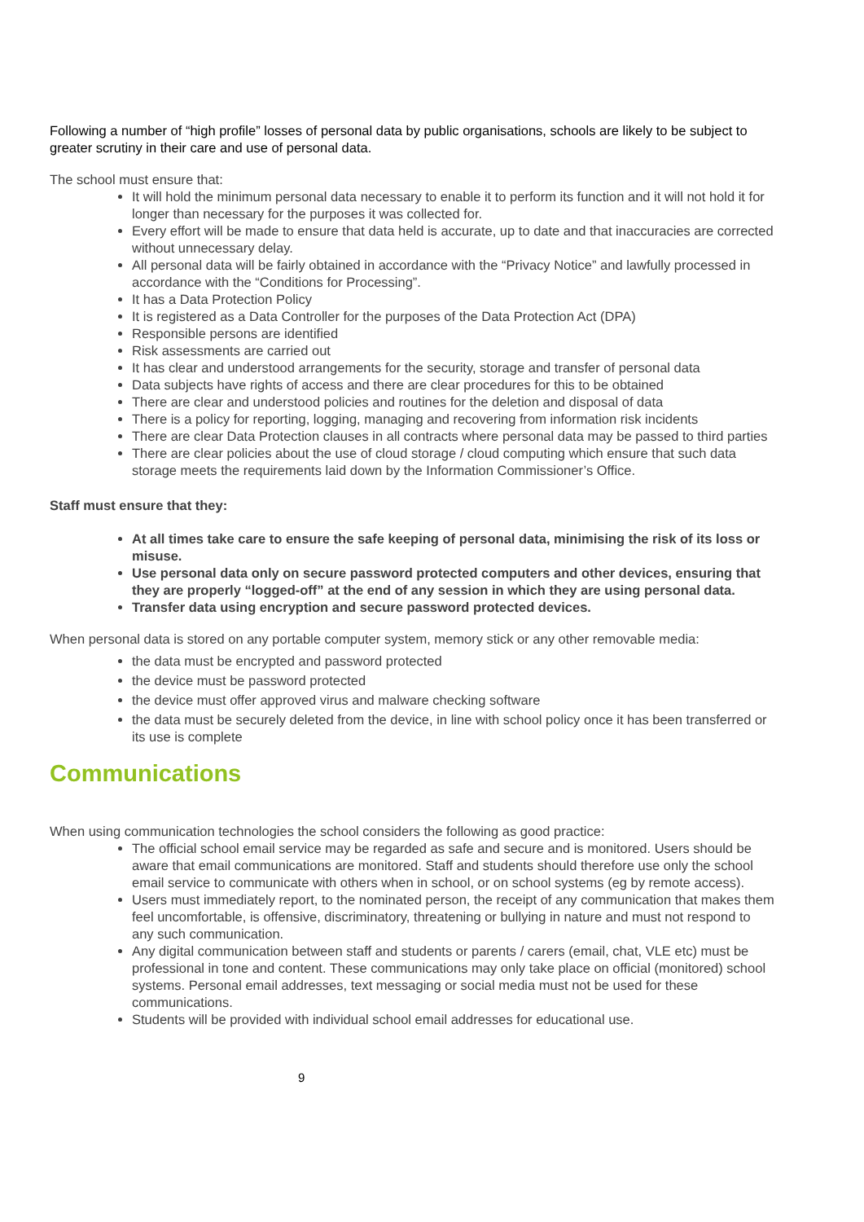Following a number of “high profile” losses of personal data by public organisations, schools are likely to be subject to greater scrutiny in their care and use of personal data.
The school must ensure that:
It will hold the minimum personal data necessary to enable it to perform its function and it will not hold it for longer than necessary for the purposes it was collected for.
Every effort will be made to ensure that data held is accurate, up to date and that inaccuracies are corrected without unnecessary delay.
All personal data will be fairly obtained in accordance with the “Privacy Notice” and lawfully processed in accordance with the “Conditions for Processing”.
It has a Data Protection Policy
It is registered as a Data Controller for the purposes of the Data Protection Act (DPA)
Responsible persons are identified
Risk assessments are carried out
It has clear and understood arrangements for the security, storage and transfer of personal data
Data subjects have rights of access and there are clear procedures for this to be obtained
There are clear and understood policies and routines for the deletion and disposal of data
There is a policy for reporting, logging, managing and recovering from information risk incidents
There are clear Data Protection clauses in all contracts where personal data may be passed to third parties
There are clear policies about the use of cloud storage / cloud computing which ensure that such data storage meets the requirements laid down by the Information Commissioner’s Office.
Staff must ensure that they:
At all times take care to ensure the safe keeping of personal data, minimising the risk of its loss or misuse.
Use personal data only on secure password protected computers and other devices, ensuring that they are properly “logged-off” at the end of any session in which they are using personal data.
Transfer data using encryption and secure password protected devices.
When personal data is stored on any portable computer system, memory stick or any other removable media:
the data must be encrypted and password protected
the device must be password protected
the device must offer approved virus and malware checking software
the data must be securely deleted from the device, in line with school policy once it has been transferred or its use is complete
Communications
When using communication technologies the school considers the following as good practice:
The official school email service may be regarded as safe and secure and is monitored. Users should be aware that email communications are monitored. Staff and students should therefore use only the school email service to communicate with others when in school, or on school systems (eg by remote access).
Users must immediately report, to the nominated person, the receipt of any communication that makes them feel uncomfortable, is offensive, discriminatory, threatening or bullying in nature and must not respond to any such communication.
Any digital communication between staff and students or parents / carers (email, chat, VLE etc) must be professional in tone and content. These communications may only take place on official (monitored) school systems. Personal email addresses, text messaging or social media must not be used for these communications.
Students will be provided with individual school email addresses for educational use.
9